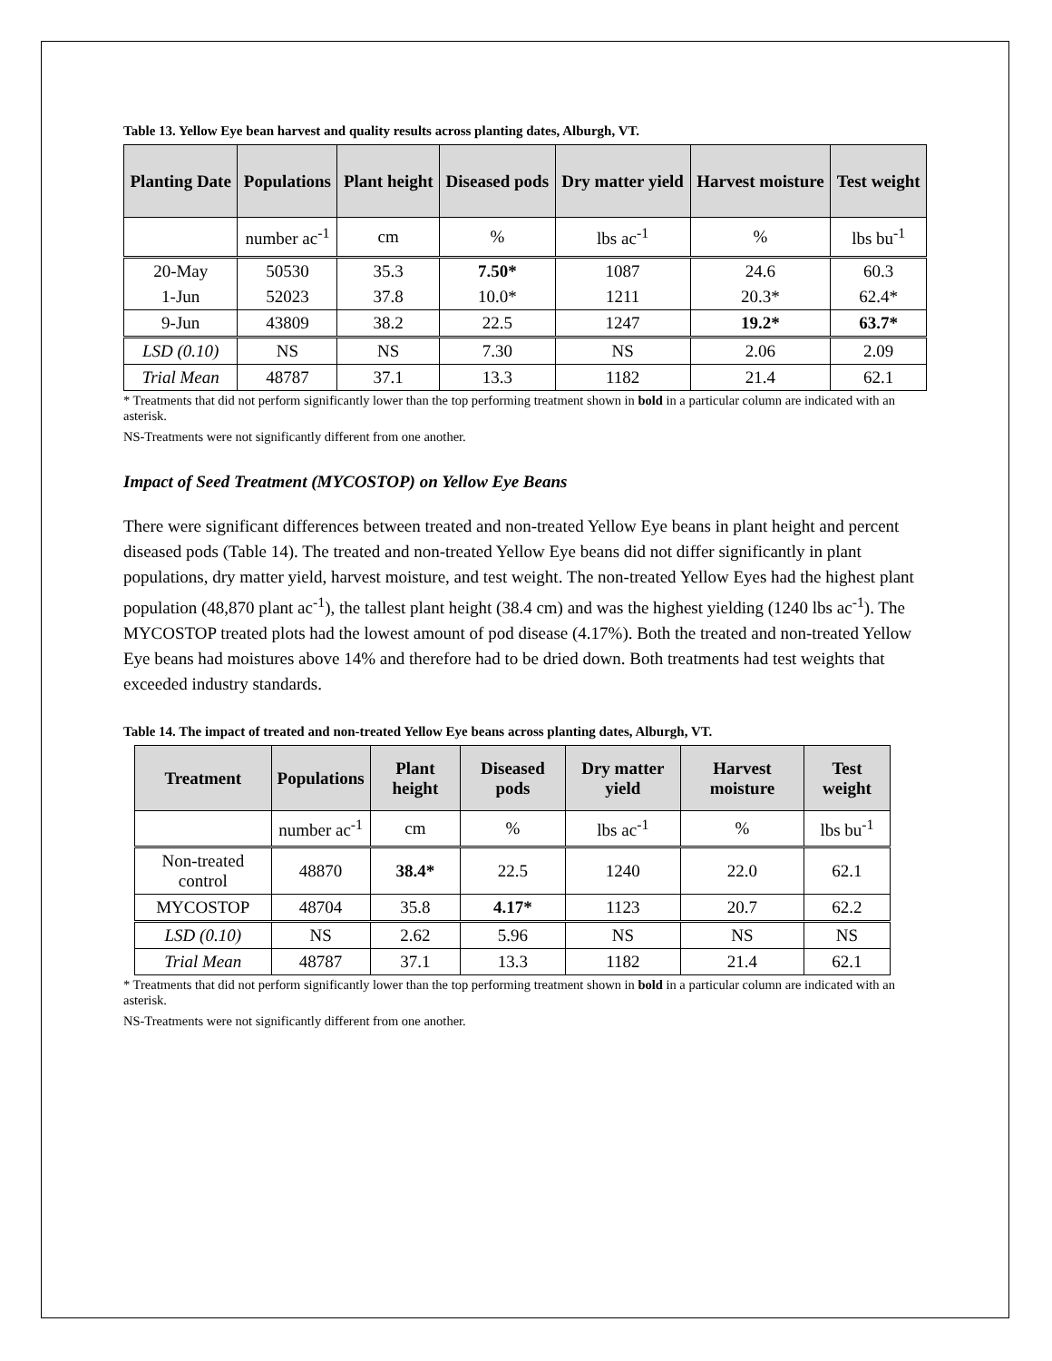Table 13. Yellow Eye bean harvest and quality results across planting dates, Alburgh, VT.
| Planting Date | Populations | Plant height | Diseased pods | Dry matter yield | Harvest moisture | Test weight |
| --- | --- | --- | --- | --- | --- | --- |
| | number ac<sup>-1</sup> | cm | % | lbs ac<sup>-1</sup> | % | lbs bu<sup>-1</sup> |
| 20-May | 50530 | 35.3 | 7.50* | 1087 | 24.6 | 60.3 |
| 1-Jun | 52023 | 37.8 | 10.0* | 1211 | 20.3* | 62.4* |
| 9-Jun | 43809 | 38.2 | 22.5 | 1247 | 19.2* | 63.7* |
| LSD (0.10) | NS | NS | 7.30 | NS | 2.06 | 2.09 |
| Trial Mean | 48787 | 37.1 | 13.3 | 1182 | 21.4 | 62.1 |
* Treatments that did not perform significantly lower than the top performing treatment shown in bold in a particular column are indicated with an asterisk.
NS-Treatments were not significantly different from one another.
Impact of Seed Treatment (MYCOSTOP) on Yellow Eye Beans
There were significant differences between treated and non-treated Yellow Eye beans in plant height and percent diseased pods (Table 14). The treated and non-treated Yellow Eye beans did not differ significantly in plant populations, dry matter yield, harvest moisture, and test weight. The non-treated Yellow Eyes had the highest plant population (48,870 plant ac<sup>-1</sup>), the tallest plant height (38.4 cm) and was the highest yielding (1240 lbs ac<sup>-1</sup>). The MYCOSTOP treated plots had the lowest amount of pod disease (4.17%). Both the treated and non-treated Yellow Eye beans had moistures above 14% and therefore had to be dried down. Both treatments had test weights that exceeded industry standards.
Table 14. The impact of treated and non-treated Yellow Eye beans across planting dates, Alburgh, VT.
| Treatment | Populations | Plant height | Diseased pods | Dry matter yield | Harvest moisture | Test weight |
| --- | --- | --- | --- | --- | --- | --- |
| | number ac<sup>-1</sup> | cm | % | lbs ac<sup>-1</sup> | % | lbs bu<sup>-1</sup> |
| Non-treated control | 48870 | 38.4* | 22.5 | 1240 | 22.0 | 62.1 |
| MYCOSTOP | 48704 | 35.8 | 4.17* | 1123 | 20.7 | 62.2 |
| LSD (0.10) | NS | 2.62 | 5.96 | NS | NS | NS |
| Trial Mean | 48787 | 37.1 | 13.3 | 1182 | 21.4 | 62.1 |
* Treatments that did not perform significantly lower than the top performing treatment shown in bold in a particular column are indicated with an asterisk.
NS-Treatments were not significantly different from one another.